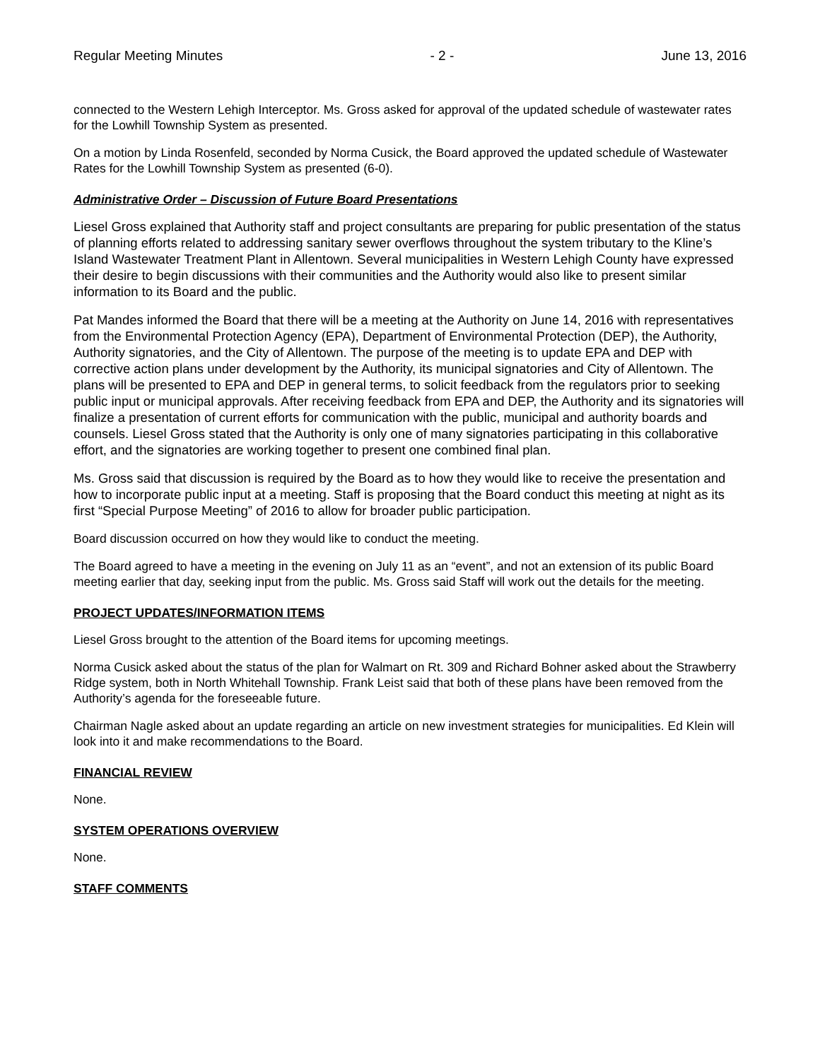Regular Meeting Minutes - 2 - June 13, 2016
connected to the Western Lehigh Interceptor. Ms. Gross asked for approval of the updated schedule of wastewater rates for the Lowhill Township System as presented.
On a motion by Linda Rosenfeld, seconded by Norma Cusick, the Board approved the updated schedule of Wastewater Rates for the Lowhill Township System as presented (6-0).
Administrative Order – Discussion of Future Board Presentations
Liesel Gross explained that Authority staff and project consultants are preparing for public presentation of the status of planning efforts related to addressing sanitary sewer overflows throughout the system tributary to the Kline’s Island Wastewater Treatment Plant in Allentown. Several municipalities in Western Lehigh County have expressed their desire to begin discussions with their communities and the Authority would also like to present similar information to its Board and the public.
Pat Mandes informed the Board that there will be a meeting at the Authority on June 14, 2016 with representatives from the Environmental Protection Agency (EPA), Department of Environmental Protection (DEP), the Authority, Authority signatories, and the City of Allentown. The purpose of the meeting is to update EPA and DEP with corrective action plans under development by the Authority, its municipal signatories and City of Allentown. The plans will be presented to EPA and DEP in general terms, to solicit feedback from the regulators prior to seeking public input or municipal approvals. After receiving feedback from EPA and DEP, the Authority and its signatories will finalize a presentation of current efforts for communication with the public, municipal and authority boards and counsels. Liesel Gross stated that the Authority is only one of many signatories participating in this collaborative effort, and the signatories are working together to present one combined final plan.
Ms. Gross said that discussion is required by the Board as to how they would like to receive the presentation and how to incorporate public input at a meeting. Staff is proposing that the Board conduct this meeting at night as its first “Special Purpose Meeting” of 2016 to allow for broader public participation.
Board discussion occurred on how they would like to conduct the meeting.
The Board agreed to have a meeting in the evening on July 11 as an “event”, and not an extension of its public Board meeting earlier that day, seeking input from the public. Ms. Gross said Staff will work out the details for the meeting.
PROJECT UPDATES/INFORMATION ITEMS
Liesel Gross brought to the attention of the Board items for upcoming meetings.
Norma Cusick asked about the status of the plan for Walmart on Rt. 309 and Richard Bohner asked about the Strawberry Ridge system, both in North Whitehall Township. Frank Leist said that both of these plans have been removed from the Authority’s agenda for the foreseeable future.
Chairman Nagle asked about an update regarding an article on new investment strategies for municipalities. Ed Klein will look into it and make recommendations to the Board.
FINANCIAL REVIEW
None.
SYSTEM OPERATIONS OVERVIEW
None.
STAFF COMMENTS